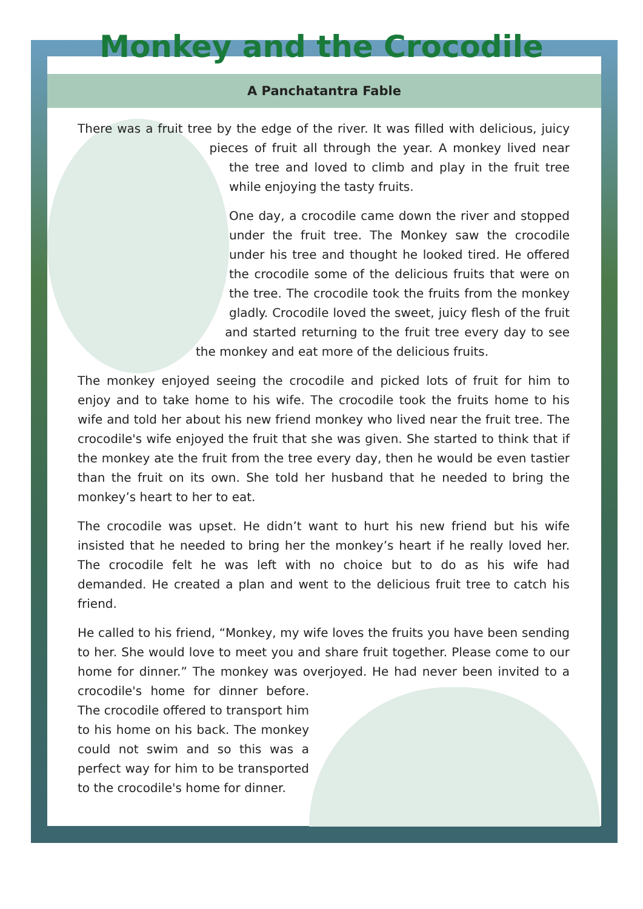Monkey and the Crocodile
A Panchatantra Fable
There was a fruit tree by the edge of the river. It was filled with delicious, juicy pieces of fruit all through the year. A monkey lived near the tree and loved to climb and play in the fruit tree while enjoying the tasty fruits.
One day, a crocodile came down the river and stopped under the fruit tree. The Monkey saw the crocodile under his tree and thought he looked tired. He offered the crocodile some of the delicious fruits that were on the tree. The crocodile took the fruits from the monkey gladly. Crocodile loved the sweet, juicy flesh of the fruit and started returning to the fruit tree every day to see the monkey and eat more of the delicious fruits.
The monkey enjoyed seeing the crocodile and picked lots of fruit for him to enjoy and to take home to his wife. The crocodile took the fruits home to his wife and told her about his new friend monkey who lived near the fruit tree. The crocodile's wife enjoyed the fruit that she was given. She started to think that if the monkey ate the fruit from the tree every day, then he would be even tastier than the fruit on its own. She told her husband that he needed to bring the monkey’s heart to her to eat.
The crocodile was upset. He didn’t want to hurt his new friend but his wife insisted that he needed to bring her the monkey’s heart if he really loved her. The crocodile felt he was left with no choice but to do as his wife had demanded. He created a plan and went to the delicious fruit tree to catch his friend.
He called to his friend, “Monkey, my wife loves the fruits you have been sending to her. She would love to meet you and share fruit together. Please come to our home for dinner.” The monkey was overjoyed. He had never been invited to a crocodile's home for dinner before. The crocodile offered to transport him to his home on his back. The monkey could not swim and so this was a perfect way for him to be transported to the crocodile's home for dinner.